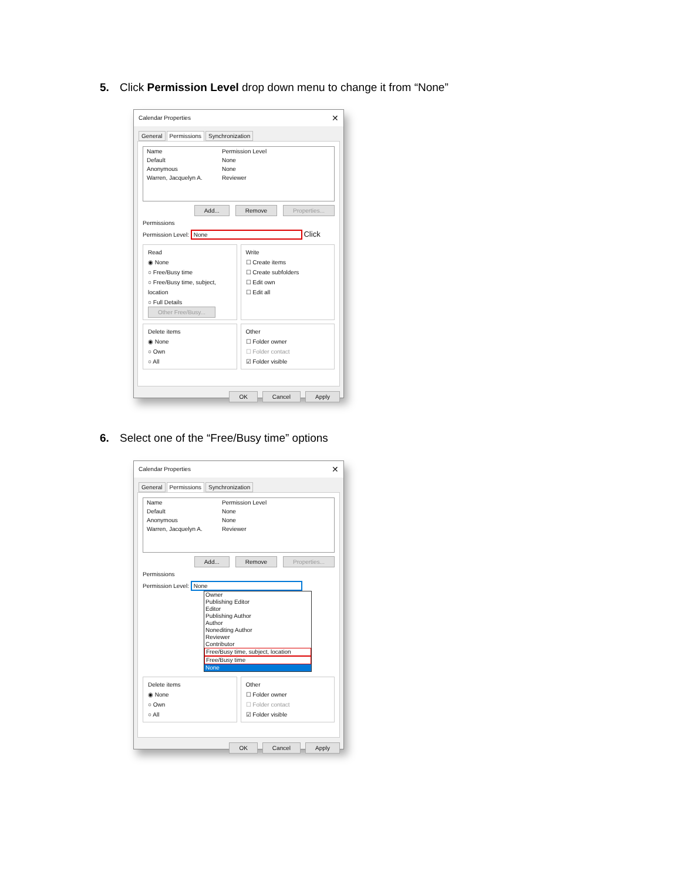5. Click Permission Level drop down menu to change it from “None”
Calendar Properties ✕
General Permissions Synchronization
Name Permission Level
Default None
Anonymous None
Warren, Jacquelyn A. Reviewer
Add... Remove Properties...
Permissions
Permission Level: None Click
Read
◉ None
○ Free/Busy time
○ Free/Busy time, subject, location
○ Full Details
Other Free/Busy...
Write
☐ Create items
☐ Create subfolders
☐ Edit own
☐ Edit all
Delete items
◉ None
○ Own
○ All
Other
☐ Folder owner
☐ Folder contact
☑ Folder visible
OK Cancel Apply
6. Select one of the “Free/Busy time” options
Calendar Properties ✕
General Permissions Synchronization
Name Permission Level
Default None
Anonymous None
Warren, Jacquelyn A. Reviewer
Add... Remove Properties...
Permissions
Permission Level: None
Owner
Publishing Editor
Editor
Publishing Author
Author
Nonediting Author
Reviewer
Contributor
Free/Busy time, subject, location
Free/Busy time
None
Delete items
◉ None
○ Own
○ All
Other
☐ Folder owner
☐ Folder contact
☑ Folder visible
OK Cancel Apply